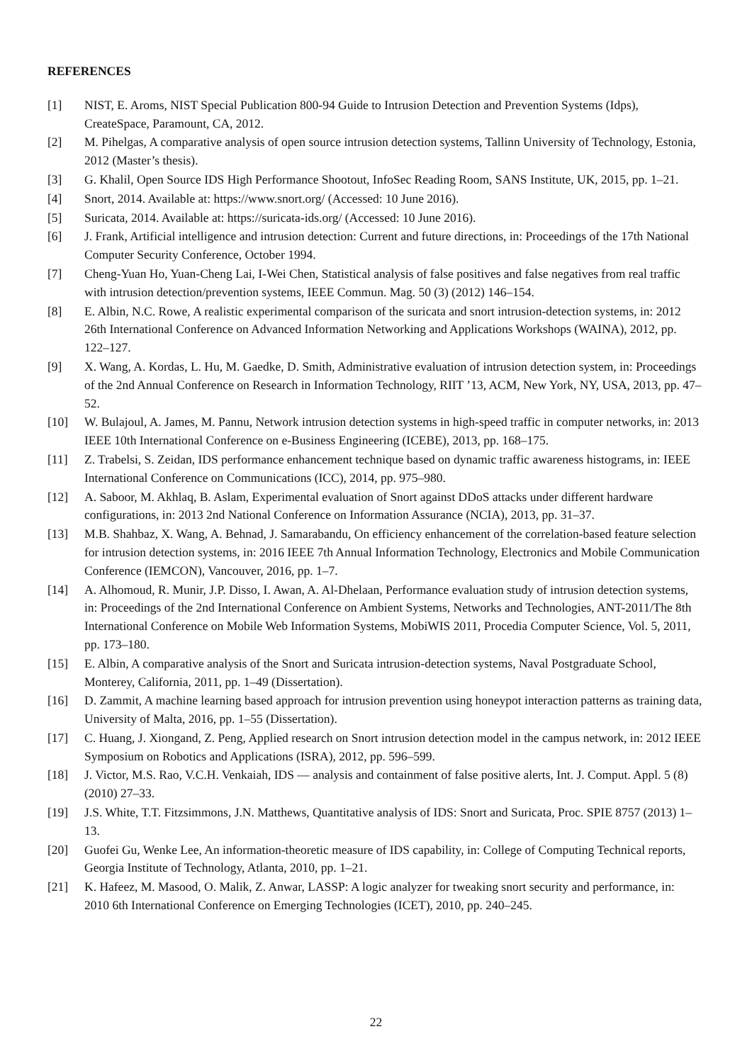REFERENCES
[1] NIST, E. Aroms, NIST Special Publication 800-94 Guide to Intrusion Detection and Prevention Systems (Idps), CreateSpace, Paramount, CA, 2012.
[2] M. Pihelgas, A comparative analysis of open source intrusion detection systems, Tallinn University of Technology, Estonia, 2012 (Master’s thesis).
[3] G. Khalil, Open Source IDS High Performance Shootout, InfoSec Reading Room, SANS Institute, UK, 2015, pp. 1–21.
[4] Snort, 2014. Available at: https://www.snort.org/ (Accessed: 10 June 2016).
[5] Suricata, 2014. Available at: https://suricata-ids.org/ (Accessed: 10 June 2016).
[6] J. Frank, Artificial intelligence and intrusion detection: Current and future directions, in: Proceedings of the 17th National Computer Security Conference, October 1994.
[7] Cheng-Yuan Ho, Yuan-Cheng Lai, I-Wei Chen, Statistical analysis of false positives and false negatives from real traffic with intrusion detection/prevention systems, IEEE Commun. Mag. 50 (3) (2012) 146–154.
[8] E. Albin, N.C. Rowe, A realistic experimental comparison of the suricata and snort intrusion-detection systems, in: 2012 26th International Conference on Advanced Information Networking and Applications Workshops (WAINA), 2012, pp. 122–127.
[9] X. Wang, A. Kordas, L. Hu, M. Gaedke, D. Smith, Administrative evaluation of intrusion detection system, in: Proceedings of the 2nd Annual Conference on Research in Information Technology, RIIT ’13, ACM, New York, NY, USA, 2013, pp. 47–52.
[10] W. Bulajoul, A. James, M. Pannu, Network intrusion detection systems in high-speed traffic in computer networks, in: 2013 IEEE 10th International Conference on e-Business Engineering (ICEBE), 2013, pp. 168–175.
[11] Z. Trabelsi, S. Zeidan, IDS performance enhancement technique based on dynamic traffic awareness histograms, in: IEEE International Conference on Communications (ICC), 2014, pp. 975–980.
[12] A. Saboor, M. Akhlaq, B. Aslam, Experimental evaluation of Snort against DDoS attacks under different hardware configurations, in: 2013 2nd National Conference on Information Assurance (NCIA), 2013, pp. 31–37.
[13] M.B. Shahbaz, X. Wang, A. Behnad, J. Samarabandu, On efficiency enhancement of the correlation-based feature selection for intrusion detection systems, in: 2016 IEEE 7th Annual Information Technology, Electronics and Mobile Communication Conference (IEMCON), Vancouver, 2016, pp. 1–7.
[14] A. Alhomoud, R. Munir, J.P. Disso, I. Awan, A. Al-Dhelaan, Performance evaluation study of intrusion detection systems, in: Proceedings of the 2nd International Conference on Ambient Systems, Networks and Technologies, ANT-2011/The 8th International Conference on Mobile Web Information Systems, MobiWIS 2011, Procedia Computer Science, Vol. 5, 2011, pp. 173–180.
[15] E. Albin, A comparative analysis of the Snort and Suricata intrusion-detection systems, Naval Postgraduate School, Monterey, California, 2011, pp. 1–49 (Dissertation).
[16] D. Zammit, A machine learning based approach for intrusion prevention using honeypot interaction patterns as training data, University of Malta, 2016, pp. 1–55 (Dissertation).
[17] C. Huang, J. Xiongand, Z. Peng, Applied research on Snort intrusion detection model in the campus network, in: 2012 IEEE Symposium on Robotics and Applications (ISRA), 2012, pp. 596–599.
[18] J. Victor, M.S. Rao, V.C.H. Venkaiah, IDS — analysis and containment of false positive alerts, Int. J. Comput. Appl. 5 (8) (2010) 27–33.
[19] J.S. White, T.T. Fitzsimmons, J.N. Matthews, Quantitative analysis of IDS: Snort and Suricata, Proc. SPIE 8757 (2013) 1–13.
[20] Guofei Gu, Wenke Lee, An information-theoretic measure of IDS capability, in: College of Computing Technical reports, Georgia Institute of Technology, Atlanta, 2010, pp. 1–21.
[21] K. Hafeez, M. Masood, O. Malik, Z. Anwar, LASSP: A logic analyzer for tweaking snort security and performance, in: 2010 6th International Conference on Emerging Technologies (ICET), 2010, pp. 240–245.
22